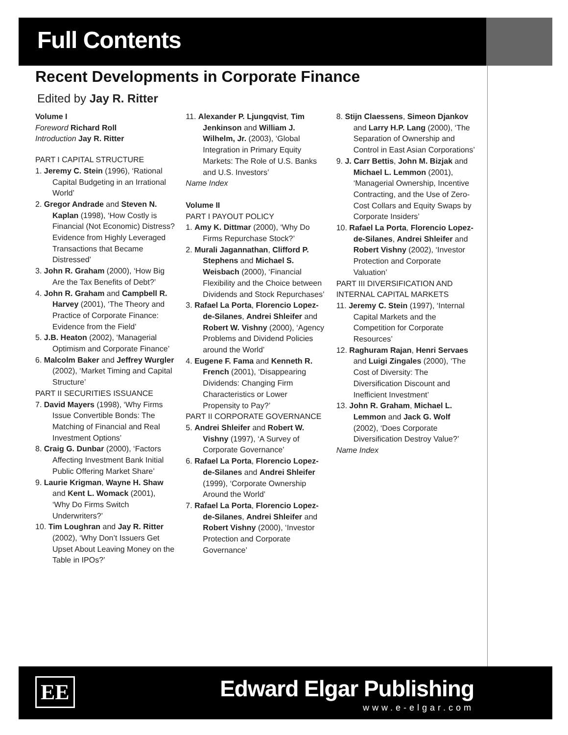Full Contents
Recent Developments in Corporate Finance
Edited by Jay R. Ritter
Volume I
Foreword Richard Roll
Introduction Jay R. Ritter
PART I CAPITAL STRUCTURE
1. Jeremy C. Stein (1996), ‘Rational Capital Budgeting in an Irrational World’
2. Gregor Andrade and Steven N. Kaplan (1998), ‘How Costly is Financial (Not Economic) Distress? Evidence from Highly Leveraged Transactions that Became Distressed’
3. John R. Graham (2000), ‘How Big Are the Tax Benefits of Debt?’
4. John R. Graham and Campbell R. Harvey (2001), ‘The Theory and Practice of Corporate Finance: Evidence from the Field’
5. J.B. Heaton (2002), ‘Managerial Optimism and Corporate Finance’
6. Malcolm Baker and Jeffrey Wurgler (2002), ‘Market Timing and Capital Structure’
PART II SECURITIES ISSUANCE
7. David Mayers (1998), ‘Why Firms Issue Convertible Bonds: The Matching of Financial and Real Investment Options’
8. Craig G. Dunbar (2000), ‘Factors Affecting Investment Bank Initial Public Offering Market Share’
9. Laurie Krigman, Wayne H. Shaw and Kent L. Womack (2001), ‘Why Do Firms Switch Underwriters?’
10. Tim Loughran and Jay R. Ritter (2002), ‘Why Don’t Issuers Get Upset About Leaving Money on the Table in IPOs?’
11. Alexander P. Ljungqvist, Tim Jenkinson and William J. Wilhelm, Jr. (2003), ‘Global Integration in Primary Equity Markets: The Role of U.S. Banks and U.S. Investors’
Name Index
Volume II
PART I PAYOUT POLICY
1. Amy K. Dittmar (2000), ‘Why Do Firms Repurchase Stock?’
2. Murali Jagannathan, Clifford P. Stephens and Michael S. Weisbach (2000), ‘Financial Flexibility and the Choice between Dividends and Stock Repurchases’
3. Rafael La Porta, Florencio Lopez-de-Silanes, Andrei Shleifer and Robert W. Vishny (2000), ‘Agency Problems and Dividend Policies around the World’
4. Eugene F. Fama and Kenneth R. French (2001), ‘Disappearing Dividends: Changing Firm Characteristics or Lower Propensity to Pay?’
PART II CORPORATE GOVERNANCE
5. Andrei Shleifer and Robert W. Vishny (1997), ‘A Survey of Corporate Governance’
6. Rafael La Porta, Florencio Lopez-de-Silanes and Andrei Shleifer (1999), ‘Corporate Ownership Around the World’
7. Rafael La Porta, Florencio Lopez-de-Silanes, Andrei Shleifer and Robert Vishny (2000), ‘Investor Protection and Corporate Governance’
8. Stijn Claessens, Simeon Djankov and Larry H.P. Lang (2000), ‘The Separation of Ownership and Control in East Asian Corporations’
9. J. Carr Bettis, John M. Bizjak and Michael L. Lemmon (2001), ‘Managerial Ownership, Incentive Contracting, and the Use of Zero-Cost Collars and Equity Swaps by Corporate Insiders’
10. Rafael La Porta, Florencio Lopez-de-Silanes, Andrei Shleifer and Robert Vishny (2002), ‘Investor Protection and Corporate Valuation’
PART III DIVERSIFICATION AND INTERNAL CAPITAL MARKETS
11. Jeremy C. Stein (1997), ‘Internal Capital Markets and the Competition for Corporate Resources’
12. Raghuram Rajan, Henri Servaes and Luigi Zingales (2000), ‘The Cost of Diversity: The Diversification Discount and Inefficient Investment’
13. John R. Graham, Michael L. Lemmon and Jack G. Wolf (2002), ‘Does Corporate Diversification Destroy Value?’
Name Index
EE Edward Elgar Publishing
www.e-elgar.com